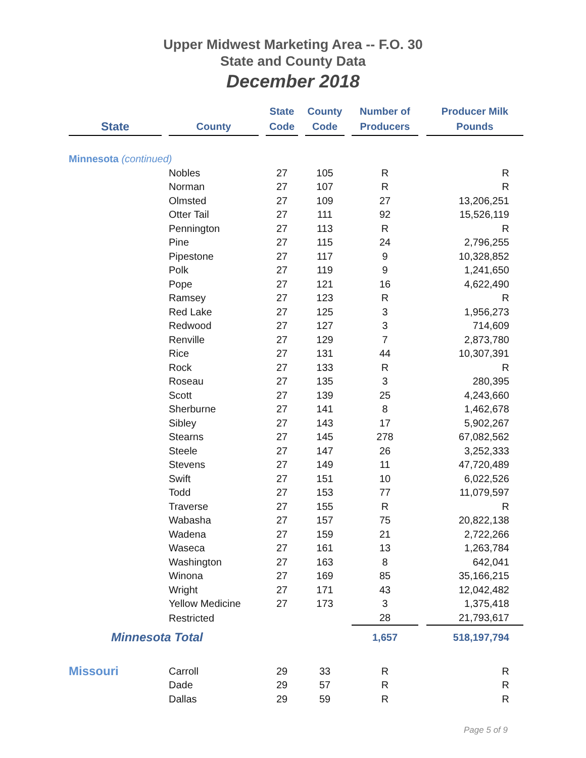Upper Midwest Marketing Area -- F.O. 30
State and County Data
December 2018
| State | | County | | State Code | | County Code | | Number of Producers | | Producer Milk Pounds |
| Minnesota (continued) | | | | | | | | | | |
| | | Nobles | | 27 | | 105 | | R | | R |
| | | Norman | | 27 | | 107 | | R | | R |
| | | Olmsted | | 27 | | 109 | | 27 | | 13,206,251 |
| | | Otter Tail | | 27 | | 111 | | 92 | | 15,526,119 |
| | | Pennington | | 27 | | 113 | | R | | R |
| | | Pine | | 27 | | 115 | | 24 | | 2,796,255 |
| | | Pipestone | | 27 | | 117 | | 9 | | 10,328,852 |
| | | Polk | | 27 | | 119 | | 9 | | 1,241,650 |
| | | Pope | | 27 | | 121 | | 16 | | 4,622,490 |
| | | Ramsey | | 27 | | 123 | | R | | R |
| | | Red Lake | | 27 | | 125 | | 3 | | 1,956,273 |
| | | Redwood | | 27 | | 127 | | 3 | | 714,609 |
| | | Renville | | 27 | | 129 | | 7 | | 2,873,780 |
| | | Rice | | 27 | | 131 | | 44 | | 10,307,391 |
| | | Rock | | 27 | | 133 | | R | | R |
| | | Roseau | | 27 | | 135 | | 3 | | 280,395 |
| | | Scott | | 27 | | 139 | | 25 | | 4,243,660 |
| | | Sherburne | | 27 | | 141 | | 8 | | 1,462,678 |
| | | Sibley | | 27 | | 143 | | 17 | | 5,902,267 |
| | | Stearns | | 27 | | 145 | | 278 | | 67,082,562 |
| | | Steele | | 27 | | 147 | | 26 | | 3,252,333 |
| | | Stevens | | 27 | | 149 | | 11 | | 47,720,489 |
| | | Swift | | 27 | | 151 | | 10 | | 6,022,526 |
| | | Todd | | 27 | | 153 | | 77 | | 11,079,597 |
| | | Traverse | | 27 | | 155 | | R | | R |
| | | Wabasha | | 27 | | 157 | | 75 | | 20,822,138 |
| | | Wadena | | 27 | | 159 | | 21 | | 2,722,266 |
| | | Waseca | | 27 | | 161 | | 13 | | 1,263,784 |
| | | Washington | | 27 | | 163 | | 8 | | 642,041 |
| | | Winona | | 27 | | 169 | | 85 | | 35,166,215 |
| | | Wright | | 27 | | 171 | | 43 | | 12,042,482 |
| | | Yellow Medicine | | 27 | | 173 | | 3 | | 1,375,418 |
| | | Restricted | | | | | | 28 | | 21,793,617 |
| Minnesota Total | | | | | | | | 1,657 | | 518,197,794 |
| Missouri | | Carroll | | 29 | | 33 | | R | | R |
| | | Dade | | 29 | | 57 | | R | | R |
| | | Dallas | | 29 | | 59 | | R | | R |
Page 5 of 9